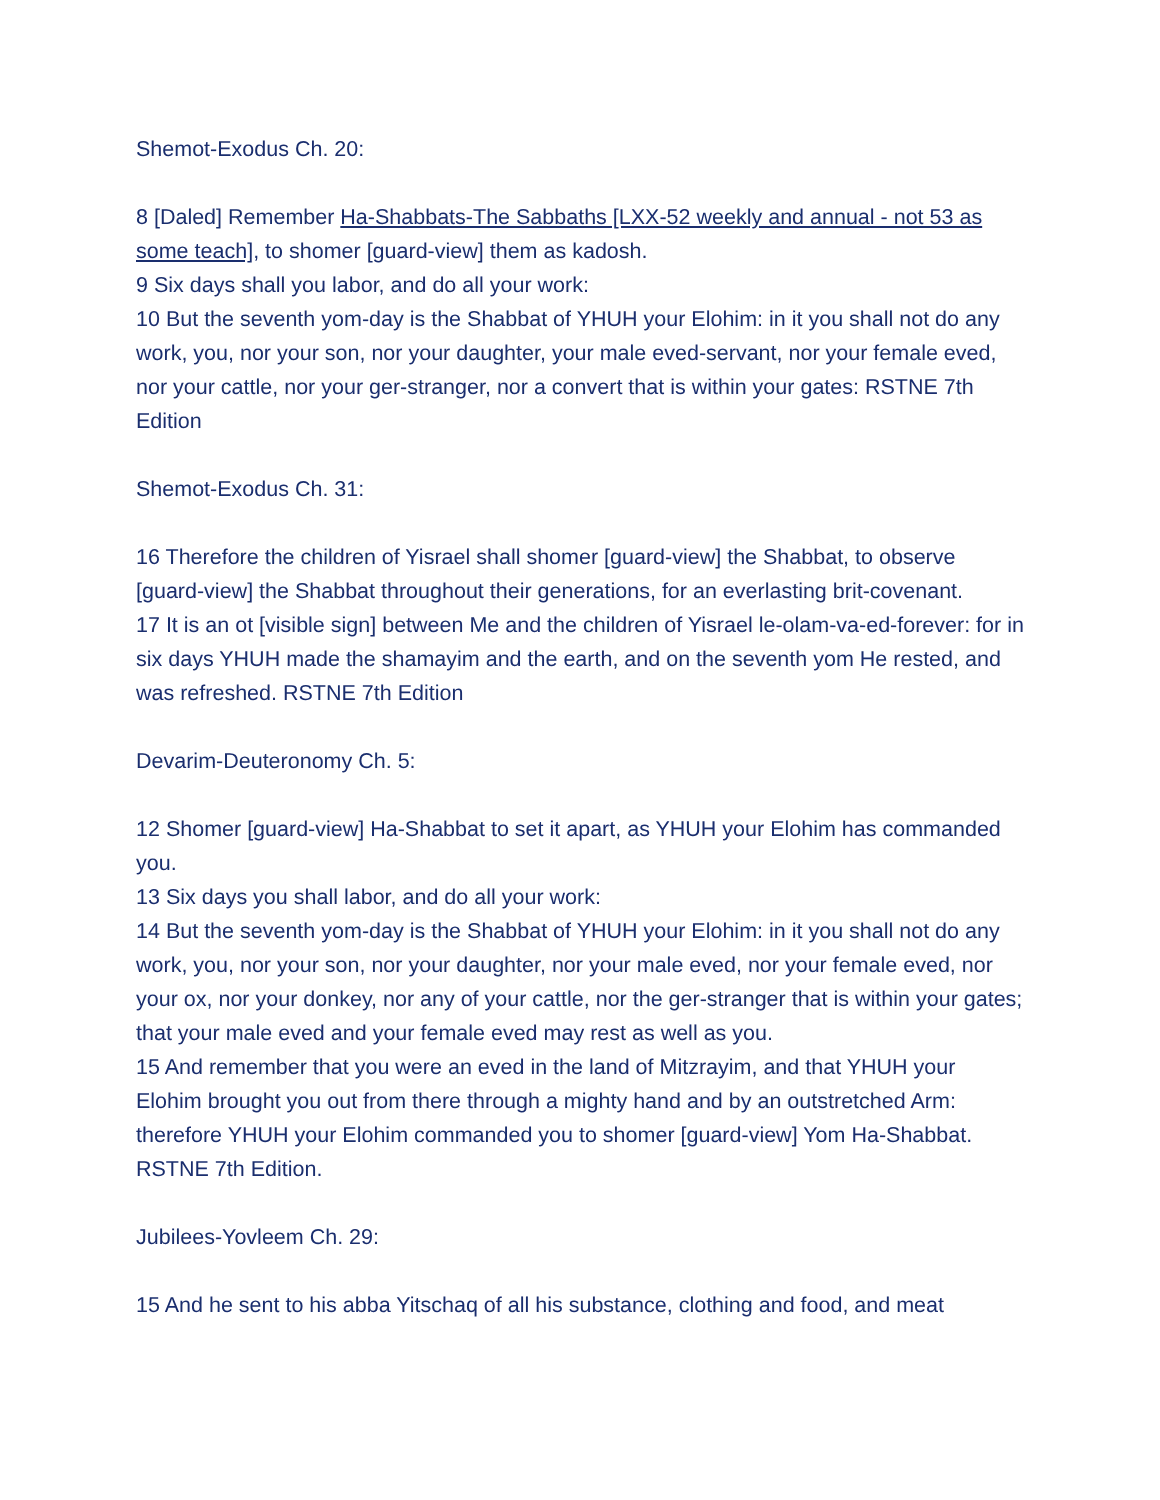Shemot-Exodus Ch. 20:
8 [Daled] Remember Ha-Shabbats-The Sabbaths [LXX-52 weekly and annual - not 53 as some teach], to shomer [guard-view] them as kadosh.
9 Six days shall you labor, and do all your work:
10 But the seventh yom-day is the Shabbat of YHUH your Elohim: in it you shall not do any work, you, nor your son, nor your daughter, your male eved-servant, nor your female eved, nor your cattle, nor your ger-stranger, nor a convert that is within your gates: RSTNE 7th Edition
Shemot-Exodus Ch. 31:
16 Therefore the children of Yisrael shall shomer [guard-view] the Shabbat, to observe [guard-view] the Shabbat throughout their generations, for an everlasting brit-covenant.
17 It is an ot [visible sign] between Me and the children of Yisrael le-olam-va-ed-forever: for in six days YHUH made the shamayim and the earth, and on the seventh yom He rested, and was refreshed. RSTNE 7th Edition
Devarim-Deuteronomy Ch. 5:
12 Shomer [guard-view] Ha-Shabbat to set it apart, as YHUH your Elohim has commanded you.
13 Six days you shall labor, and do all your work:
14 But the seventh yom-day is the Shabbat of YHUH your Elohim: in it you shall not do any work, you, nor your son, nor your daughter, nor your male eved, nor your female eved, nor your ox, nor your donkey, nor any of your cattle, nor the ger-stranger that is within your gates; that your male eved and your female eved may rest as well as you.
15 And remember that you were an eved in the land of Mitzrayim, and that YHUH your Elohim brought you out from there through a mighty hand and by an outstretched Arm: therefore YHUH your Elohim commanded you to shomer [guard-view] Yom Ha-Shabbat. RSTNE 7th Edition.
Jubilees-Yovleem Ch. 29:
15 And he sent to his abba Yitschaq of all his substance, clothing and food, and meat